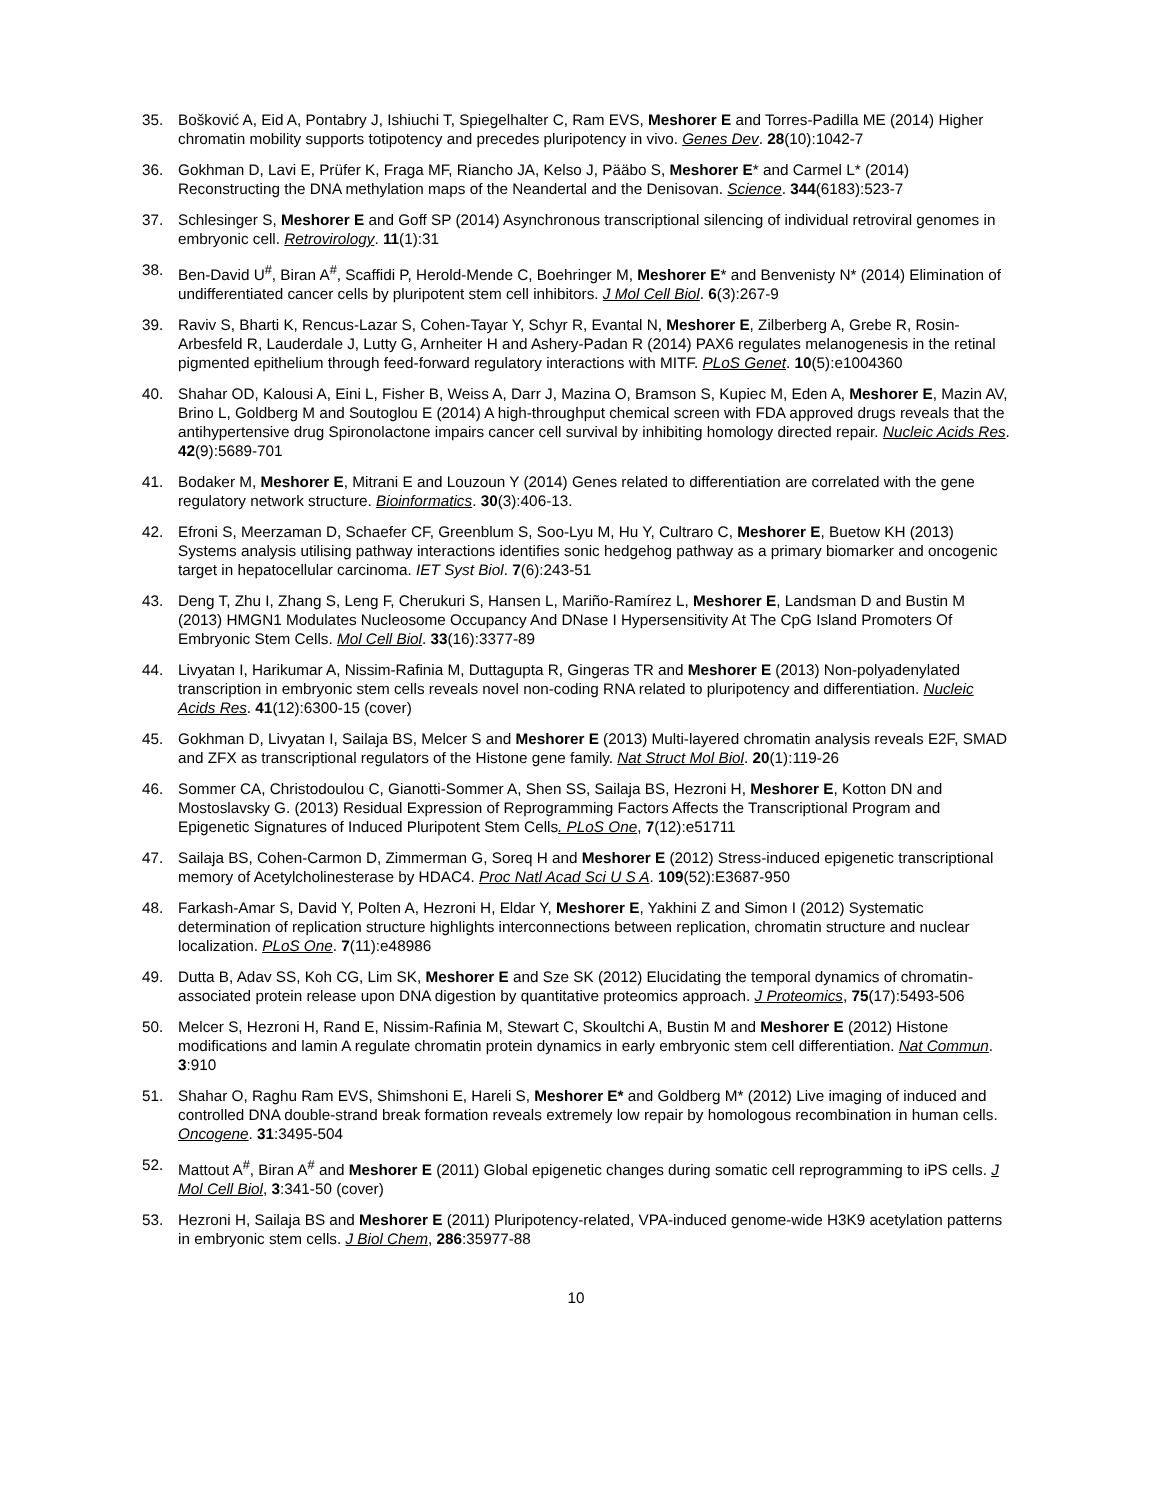35. Bošković A, Eid A, Pontabry J, Ishiuchi T, Spiegelhalter C, Ram EVS, Meshorer E and Torres-Padilla ME (2014) Higher chromatin mobility supports totipotency and precedes pluripotency in vivo. Genes Dev. 28(10):1042-7
36. Gokhman D, Lavi E, Prüfer K, Fraga MF, Riancho JA, Kelso J, Pääbo S, Meshorer E* and Carmel L* (2014) Reconstructing the DNA methylation maps of the Neandertal and the Denisovan. Science. 344(6183):523-7
37. Schlesinger S, Meshorer E and Goff SP (2014) Asynchronous transcriptional silencing of individual retroviral genomes in embryonic cell. Retrovirology. 11(1):31
38. Ben-David U<sup>#</sup>, Biran A<sup>#</sup>, Scaffidi P, Herold-Mende C, Boehringer M, Meshorer E* and Benvenisty N* (2014) Elimination of undifferentiated cancer cells by pluripotent stem cell inhibitors. J Mol Cell Biol. 6(3):267-9
39. Raviv S, Bharti K, Rencus-Lazar S, Cohen-Tayar Y, Schyr R, Evantal N, Meshorer E, Zilberberg A, Grebe R, Rosin-Arbesfeld R, Lauderdale J, Lutty G, Arnheiter H and Ashery-Padan R (2014) PAX6 regulates melanogenesis in the retinal pigmented epithelium through feed-forward regulatory interactions with MITF. PLoS Genet. 10(5):e1004360
40. Shahar OD, Kalousi A, Eini L, Fisher B, Weiss A, Darr J, Mazina O, Bramson S, Kupiec M, Eden A, Meshorer E, Mazin AV, Brino L, Goldberg M and Soutoglou E (2014) A high-throughput chemical screen with FDA approved drugs reveals that the antihypertensive drug Spironolactone impairs cancer cell survival by inhibiting homology directed repair. Nucleic Acids Res. 42(9):5689-701
41. Bodaker M, Meshorer E, Mitrani E and Louzoun Y (2014) Genes related to differentiation are correlated with the gene regulatory network structure. Bioinformatics. 30(3):406-13.
42. Efroni S, Meerzaman D, Schaefer CF, Greenblum S, Soo-Lyu M, Hu Y, Cultraro C, Meshorer E, Buetow KH (2013) Systems analysis utilising pathway interactions identifies sonic hedgehog pathway as a primary biomarker and oncogenic target in hepatocellular carcinoma. IET Syst Biol. 7(6):243-51
43. Deng T, Zhu I, Zhang S, Leng F, Cherukuri S, Hansen L, Mariño-Ramírez L, Meshorer E, Landsman D and Bustin M (2013) HMGN1 Modulates Nucleosome Occupancy And DNase I Hypersensitivity At The CpG Island Promoters Of Embryonic Stem Cells. Mol Cell Biol. 33(16):3377-89
44. Livyatan I, Harikumar A, Nissim-Rafinia M, Duttagupta R, Gingeras TR and Meshorer E (2013) Non-polyadenylated transcription in embryonic stem cells reveals novel non-coding RNA related to pluripotency and differentiation. Nucleic Acids Res. 41(12):6300-15 (cover)
45. Gokhman D, Livyatan I, Sailaja BS, Melcer S and Meshorer E (2013) Multi-layered chromatin analysis reveals E2F, SMAD and ZFX as transcriptional regulators of the Histone gene family. Nat Struct Mol Biol. 20(1):119-26
46. Sommer CA, Christodoulou C, Gianotti-Sommer A, Shen SS, Sailaja BS, Hezroni H, Meshorer E, Kotton DN and Mostoslavsky G. (2013) Residual Expression of Reprogramming Factors Affects the Transcriptional Program and Epigenetic Signatures of Induced Pluripotent Stem Cells. PLoS One, 7(12):e51711
47. Sailaja BS, Cohen-Carmon D, Zimmerman G, Soreq H and Meshorer E (2012) Stress-induced epigenetic transcriptional memory of Acetylcholinesterase by HDAC4. Proc Natl Acad Sci U S A. 109(52):E3687-950
48. Farkash-Amar S, David Y, Polten A, Hezroni H, Eldar Y, Meshorer E, Yakhini Z and Simon I (2012) Systematic determination of replication structure highlights interconnections between replication, chromatin structure and nuclear localization. PLoS One. 7(11):e48986
49. Dutta B, Adav SS, Koh CG, Lim SK, Meshorer E and Sze SK (2012) Elucidating the temporal dynamics of chromatin-associated protein release upon DNA digestion by quantitative proteomics approach. J Proteomics, 75(17):5493-506
50. Melcer S, Hezroni H, Rand E, Nissim-Rafinia M, Stewart C, Skoultchi A, Bustin M and Meshorer E (2012) Histone modifications and lamin A regulate chromatin protein dynamics in early embryonic stem cell differentiation. Nat Commun. 3:910
51. Shahar O, Raghu Ram EVS, Shimshoni E, Hareli S, Meshorer E* and Goldberg M* (2012) Live imaging of induced and controlled DNA double-strand break formation reveals extremely low repair by homologous recombination in human cells. Oncogene. 31:3495-504
52. Mattout A<sup>#</sup>, Biran A<sup>#</sup> and Meshorer E (2011) Global epigenetic changes during somatic cell reprogramming to iPS cells. J Mol Cell Biol, 3:341-50 (cover)
53. Hezroni H, Sailaja BS and Meshorer E (2011) Pluripotency-related, VPA-induced genome-wide H3K9 acetylation patterns in embryonic stem cells. J Biol Chem, 286:35977-88
10